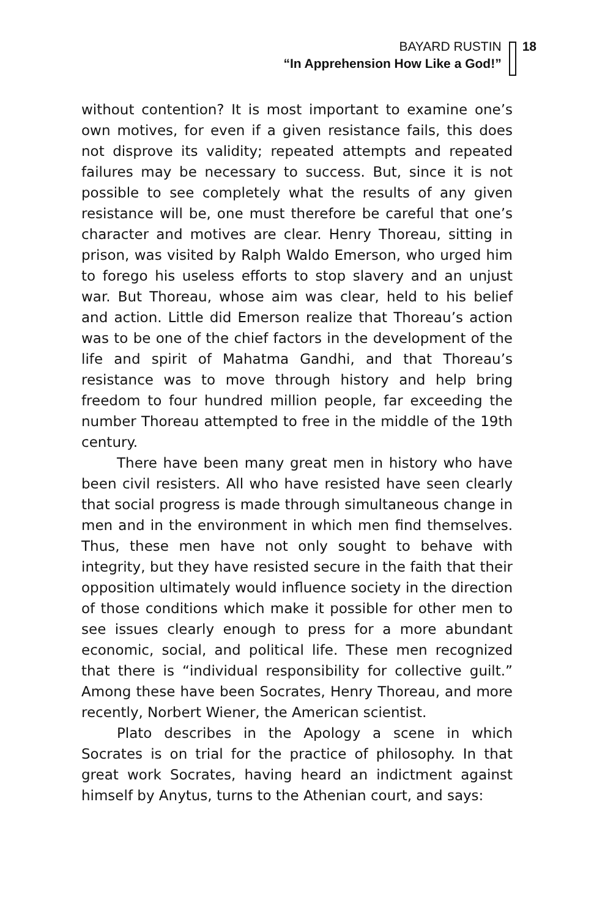BAYARD RUSTIN
“In Apprehension How Like a God!”
18
without contention? It is most important to examine one’s own motives, for even if a given resistance fails, this does not disprove its validity; repeated attempts and repeated failures may be necessary to success. But, since it is not possible to see completely what the results of any given resistance will be, one must therefore be careful that one’s character and motives are clear. Henry Thoreau, sitting in prison, was visited by Ralph Waldo Emerson, who urged him to forego his useless efforts to stop slavery and an unjust war. But Thoreau, whose aim was clear, held to his belief and action. Little did Emerson realize that Thoreau’s action was to be one of the chief factors in the development of the life and spirit of Mahatma Gandhi, and that Thoreau’s resistance was to move through history and help bring freedom to four hundred million people, far exceeding the number Thoreau attempted to free in the middle of the 19th century.
There have been many great men in history who have been civil resisters. All who have resisted have seen clearly that social progress is made through simultaneous change in men and in the environment in which men find themselves. Thus, these men have not only sought to behave with integrity, but they have resisted secure in the faith that their opposition ultimately would influence society in the direction of those conditions which make it possible for other men to see issues clearly enough to press for a more abundant economic, social, and political life. These men recognized that there is “individual responsibility for collective guilt.” Among these have been Socrates, Henry Thoreau, and more recently, Norbert Wiener, the American scientist.
Plato describes in the Apology a scene in which Socrates is on trial for the practice of philosophy. In that great work Socrates, having heard an indictment against himself by Anytus, turns to the Athenian court, and says: